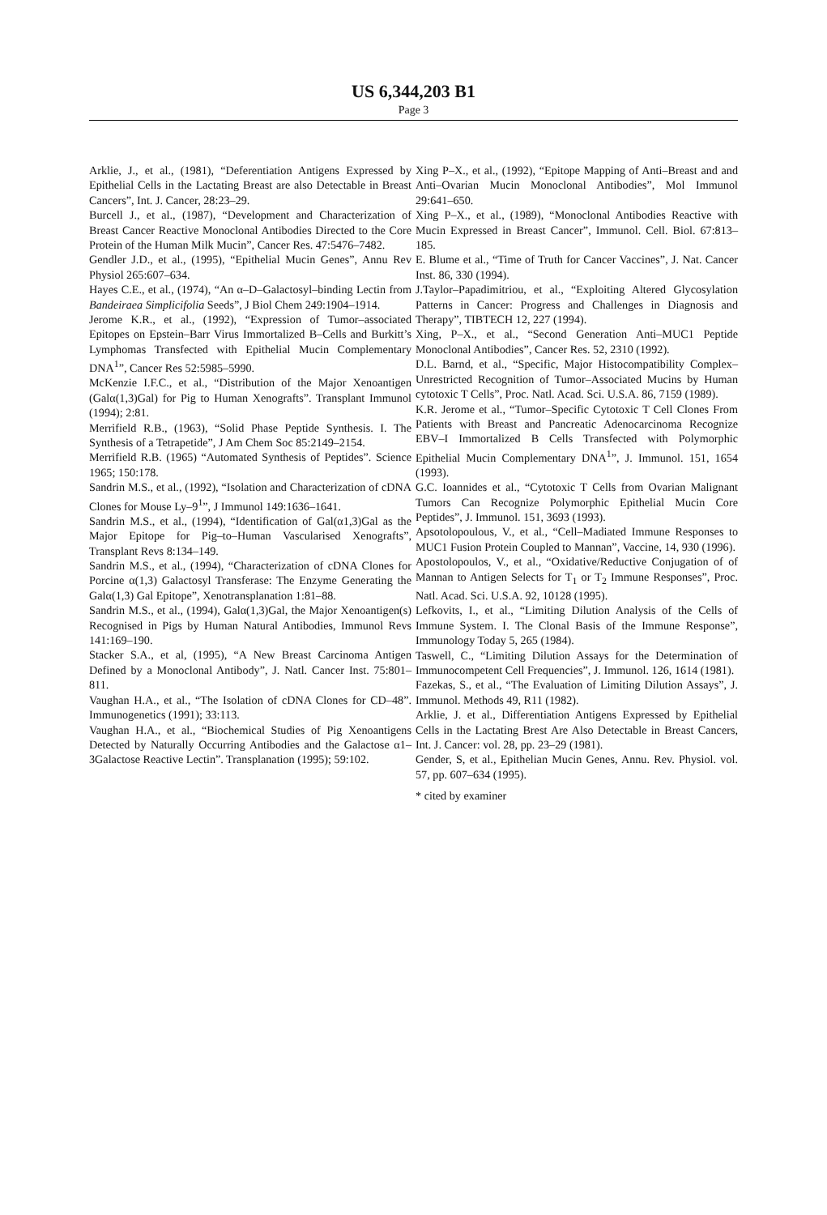US 6,344,203 B1
Page 3
Arklie, J., et al., (1981), “Deferentiation Antigens Expressed by Epithelial Cells in the Lactating Breast are also Detectable in Breast Cancers”, Int. J. Cancer, 28:23–29.
Burcell J., et al., (1987), “Development and Characterization of Breast Cancer Reactive Monoclonal Antibodies Directed to the Core Protein of the Human Milk Mucin”, Cancer Res. 47:5476–7482.
Gendler J.D., et al., (1995), “Epithelial Mucin Genes”, Annu Rev Physiol 265:607–634.
Hayes C.E., et al., (1974), “An α–D–Galactosyl–binding Lectin from Bandeiraea Simplicifolia Seeds”, J Biol Chem 249:1904–1914.
Jerome K.R., et al., (1992), “Expression of Tumor–associated Epitopes on Epstein–Barr Virus Immortalized B–Cells and Burkitt’s Lymphomas Transfected with Epithelial Mucin Complementary DNA<sup>1</sup>”, Cancer Res 52:5985–5990.
McKenzie I.F.C., et al., “Distribution of the Major Xenoantigen (Galα(1,3)Gal) for Pig to Human Xenografts”. Transplant Immunol (1994); 2:81.
Merrifield R.B., (1963), “Solid Phase Peptide Synthesis. I. The Synthesis of a Tetrapetide”, J Am Chem Soc 85:2149–2154.
Merrifield R.B. (1965) “Automated Synthesis of Peptides”. Science 1965; 150:178.
Sandrin M.S., et al., (1992), “Isolation and Characterization of cDNA Clones for Mouse Ly–9<sup>1</sup>”, J Immunol 149:1636–1641.
Sandrin M.S., et al., (1994), “Identification of Gal(α1,3)Gal as the Major Epitope for Pig–to–Human Vascularised Xenografts”, Transplant Revs 8:134–149.
Sandrin M.S., et al., (1994), “Characterization of cDNA Clones for Porcine α(1,3) Galactosyl Transferase: The Enzyme Generating the Galα(1,3) Gal Epitope”, Xenotransplanation 1:81–88.
Sandrin M.S., et al., (1994), Galα(1,3)Gal, the Major Xenoantigen(s) Recognised in Pigs by Human Natural Antibodies, Immunol Revs 141:169–190.
Stacker S.A., et al, (1995), “A New Breast Carcinoma Antigen Defined by a Monoclonal Antibody”, J. Natl. Cancer Inst. 75:801–811.
Vaughan H.A., et al., “The Isolation of cDNA Clones for CD–48”. Immunogenetics (1991); 33:113.
Vaughan H.A., et al., “Biochemical Studies of Pig Xenoantigens Detected by Naturally Occurring Antibodies and the Galactose α1–3Galactose Reactive Lectin”. Transplanation (1995); 59:102.
Xing P–X., et al., (1992), “Epitope Mapping of Anti–Breast and and Anti–Ovarian Mucin Monoclonal Antibodies”, Mol Immunol 29:641–650.
Xing P–X., et al., (1989), “Monoclonal Antibodies Reactive with Mucin Expressed in Breast Cancer”, Immunol. Cell. Biol. 67:813–185.
E. Blume et al., “Time of Truth for Cancer Vaccines”, J. Nat. Cancer Inst. 86, 330 (1994).
J.Taylor–Papadimitriou, et al., “Exploiting Altered Glycosylation Patterns in Cancer: Progress and Challenges in Diagnosis and Therapy”, TIBTECH 12, 227 (1994).
Xing, P–X., et al., “Second Generation Anti–MUC1 Peptide Monoclonal Antibodies”, Cancer Res. 52, 2310 (1992).
D.L. Barnd, et al., “Specific, Major Histocompatibility Complex–Unrestricted Recognition of Tumor–Associated Mucins by Human cytotoxic T Cells”, Proc. Natl. Acad. Sci. U.S.A. 86, 7159 (1989).
K.R. Jerome et al., “Tumor–Specific Cytotoxic T Cell Clones From Patients with Breast and Pancreatic Adenocarcinoma Recognize EBV–I Immortalized B Cells Transfected with Polymorphic Epithelial Mucin Complementary DNA<sup>1</sup>”, J. Immunol. 151, 1654 (1993).
G.C. Ioannides et al., “Cytotoxic T Cells from Ovarian Malignant Tumors Can Recognize Polymorphic Epithelial Mucin Core Peptides”, J. Immunol. 151, 3693 (1993).
Apsotolopoulous, V., et al., “Cell–Madiated Immune Responses to MUC1 Fusion Protein Coupled to Mannan”, Vaccine, 14, 930 (1996).
Apostolopoulos, V., et al., “Oxidative/Reductive Conjugation of of Mannan to Antigen Selects for T<sub>1</sub> or T<sub>2</sub> Immune Responses”, Proc. Natl. Acad. Sci. U.S.A. 92, 10128 (1995).
Lefkovits, I., et al., “Limiting Dilution Analysis of the Cells of Immune System. I. The Clonal Basis of the Immune Response”, Immunology Today 5, 265 (1984).
Taswell, C., “Limiting Dilution Assays for the Determination of Immunocompetent Cell Frequencies”, J. Immunol. 126, 1614 (1981).
Fazekas, S., et al., “The Evaluation of Limiting Dilution Assays”, J. Immunol. Methods 49, R11 (1982).
Arklie, J. et al., Differentiation Antigens Expressed by Epithelial Cells in the Lactating Brest Are Also Detectable in Breast Cancers, Int. J. Cancer: vol. 28, pp. 23–29 (1981).
Gender, S, et al., Epithelian Mucin Genes, Annu. Rev. Physiol. vol. 57, pp. 607–634 (1995).
* cited by examiner